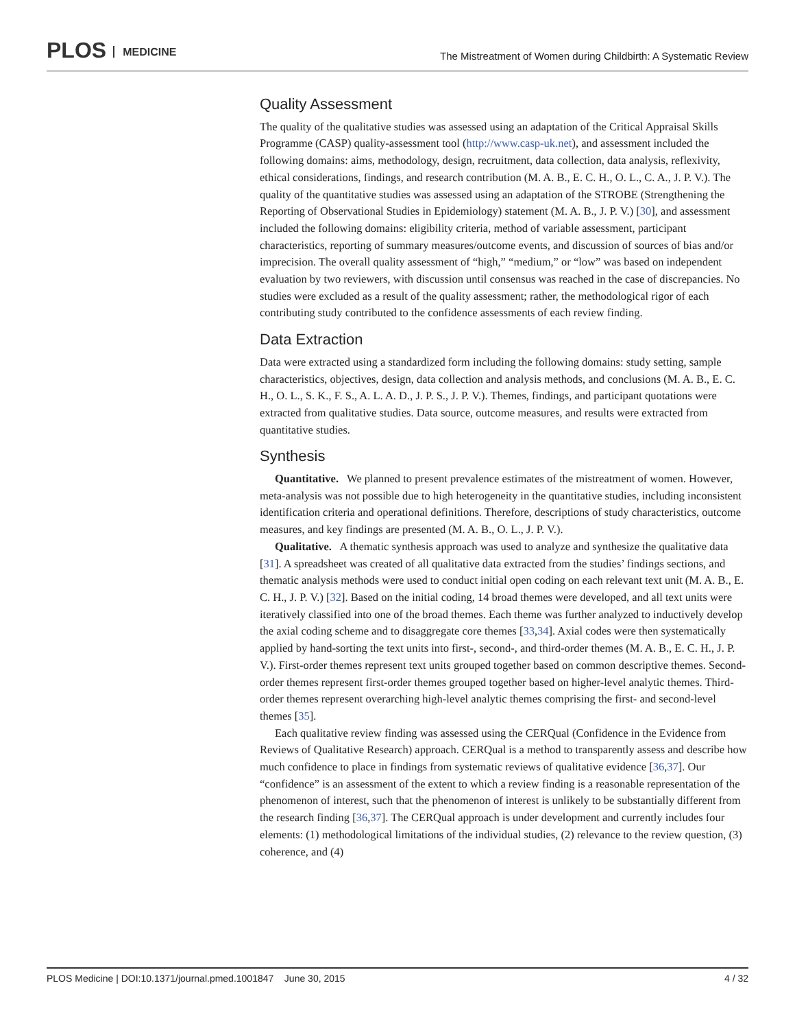PLOS MEDICINE
The Mistreatment of Women during Childbirth: A Systematic Review
Quality Assessment
The quality of the qualitative studies was assessed using an adaptation of the Critical Appraisal Skills Programme (CASP) quality-assessment tool (http://www.casp-uk.net), and assessment included the following domains: aims, methodology, design, recruitment, data collection, data analysis, reflexivity, ethical considerations, findings, and research contribution (M. A. B., E. C. H., O. L., C. A., J. P. V.). The quality of the quantitative studies was assessed using an adaptation of the STROBE (Strengthening the Reporting of Observational Studies in Epidemiology) statement (M. A. B., J. P. V.) [30], and assessment included the following domains: eligibility criteria, method of variable assessment, participant characteristics, reporting of summary measures/outcome events, and discussion of sources of bias and/or imprecision. The overall quality assessment of “high,” “medium,” or “low” was based on independent evaluation by two reviewers, with discussion until consensus was reached in the case of discrepancies. No studies were excluded as a result of the quality assessment; rather, the methodological rigor of each contributing study contributed to the confidence assessments of each review finding.
Data Extraction
Data were extracted using a standardized form including the following domains: study setting, sample characteristics, objectives, design, data collection and analysis methods, and conclusions (M. A. B., E. C. H., O. L., S. K., F. S., A. L. A. D., J. P. S., J. P. V.). Themes, findings, and participant quotations were extracted from qualitative studies. Data source, outcome measures, and results were extracted from quantitative studies.
Synthesis
Quantitative. We planned to present prevalence estimates of the mistreatment of women. However, meta-analysis was not possible due to high heterogeneity in the quantitative studies, including inconsistent identification criteria and operational definitions. Therefore, descriptions of study characteristics, outcome measures, and key findings are presented (M. A. B., O. L., J. P. V.).
Qualitative. A thematic synthesis approach was used to analyze and synthesize the qualitative data [31]. A spreadsheet was created of all qualitative data extracted from the studies’ findings sections, and thematic analysis methods were used to conduct initial open coding on each relevant text unit (M. A. B., E. C. H., J. P. V.) [32]. Based on the initial coding, 14 broad themes were developed, and all text units were iteratively classified into one of the broad themes. Each theme was further analyzed to inductively develop the axial coding scheme and to disaggregate core themes [33,34]. Axial codes were then systematically applied by hand-sorting the text units into first-, second-, and third-order themes (M. A. B., E. C. H., J. P. V.). First-order themes represent text units grouped together based on common descriptive themes. Second-order themes represent first-order themes grouped together based on higher-level analytic themes. Third-order themes represent overarching high-level analytic themes comprising the first- and second-level themes [35].
Each qualitative review finding was assessed using the CERQual (Confidence in the Evidence from Reviews of Qualitative Research) approach. CERQual is a method to transparently assess and describe how much confidence to place in findings from systematic reviews of qualitative evidence [36,37]. Our “confidence” is an assessment of the extent to which a review finding is a reasonable representation of the phenomenon of interest, such that the phenomenon of interest is unlikely to be substantially different from the research finding [36,37]. The CERQual approach is under development and currently includes four elements: (1) methodological limitations of the individual studies, (2) relevance to the review question, (3) coherence, and (4)
PLOS Medicine | DOI:10.1371/journal.pmed.1001847 June 30, 2015
4 / 32